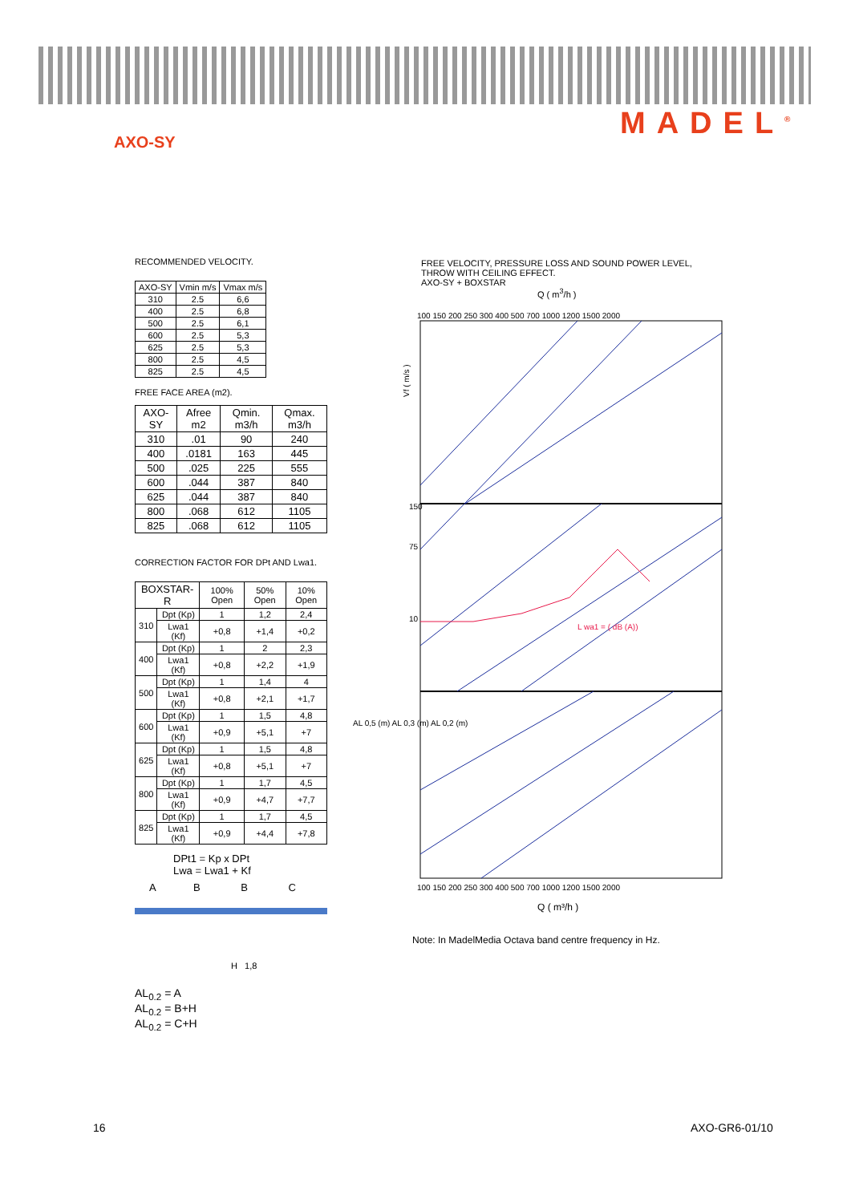MADEL<sup>®</sup>
AXO-SY
RECOMMENDED VELOCITY.
| AXO-SY | Vmin m/s | Vmax m/s |
| --- | --- | --- |
| 310 | 2.5 | 6,6 |
| 400 | 2.5 | 6,8 |
| 500 | 2.5 | 6,1 |
| 600 | 2.5 | 5,3 |
| 625 | 2.5 | 5,3 |
| 800 | 2.5 | 4,5 |
| 825 | 2.5 | 4,5 |
FREE FACE AREA (m2).
| AXO-SY | Afree m2 | Qmin. m3/h | Qmax. m3/h |
| --- | --- | --- | --- |
| 310 | .01 | 90 | 240 |
| 400 | .0181 | 163 | 445 |
| 500 | .025 | 225 | 555 |
| 600 | .044 | 387 | 840 |
| 625 | .044 | 387 | 840 |
| 800 | .068 | 612 | 1105 |
| 825 | .068 | 612 | 1105 |
CORRECTION FACTOR FOR DPt AND Lwa1.
| BOXSTAR-R | | 100% Open | 50% Open | 10% Open |
| --- | --- | --- | --- | --- |
| 310 | Dpt (Kp) | 1 | 1,2 | 2,4 |
| | Lwa1 (Kf) | +0,8 | +1,4 | +0,2 |
| 400 | Dpt (Kp) | 1 | 2 | 2,3 |
| | Lwa1 (Kf) | +0,8 | +2,2 | +1,9 |
| 500 | Dpt (Kp) | 1 | 1,4 | 4 |
| | Lwa1 (Kf) | +0,8 | +2,1 | +1,7 |
| 600 | Dpt (Kp) | 1 | 1,5 | 4,8 |
| | Lwa1 (Kf) | +0,9 | +5,1 | +7 |
| 625 | Dpt (Kp) | 1 | 1,5 | 4,8 |
| | Lwa1 (Kf) | +0,8 | +5,1 | +7 |
| 800 | Dpt (Kp) | 1 | 1,7 | 4,5 |
| | Lwa1 (Kf) | +0,9 | +4,7 | +7,7 |
| 825 | Dpt (Kp) | 1 | 1,7 | 4,5 |
| | Lwa1 (Kf) | +0,9 | +4,4 | +7,8 |
DPt1 = Kp x DPt
Lwa = Lwa1 + Kf
A B B C
H 1,8
AL<sub>0.2</sub> = A
AL<sub>0.2</sub> = B+H
AL<sub>0.2</sub> = C+H
FREE VELOCITY, PRESSURE LOSS AND SOUND POWER LEVEL,
THROW WITH CEILING EFFECT.
AXO-SY + BOXSTAR
Q ( m<sup>3</sup>/h )
Vf ( m/s )
100 150 200 250 300 400 500 700 1000 1200 1500 2000
100 150 200 250 300 400 500 700 1000 1200 1500 2000
Q ( m³/h )
150
75
10
AL 0,5 (m) AL 0,3 (m) AL 0,2 (m)
L wa1 = ( dB (A))
Note: In MadelMedia Octava band centre frequency in Hz.
16 AXO-GR6-01/10